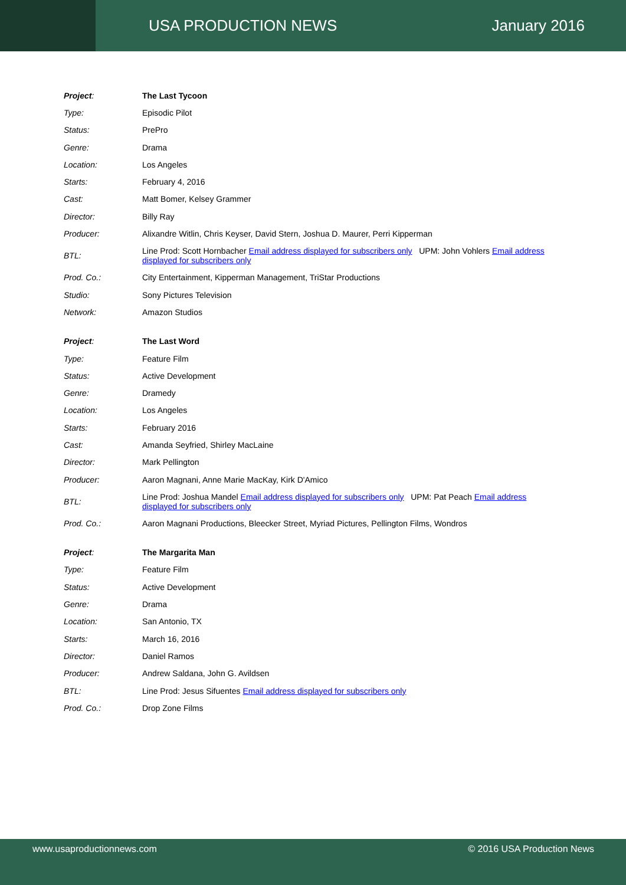USA PRODUCTION NEWS January 2016
| Project : | The Last Tycoon |
| Type: | Episodic Pilot |
| Status: | PrePro |
| Genre: | Drama |
| Location: | Los Angeles |
| Starts: | February 4, 2016 |
| Cast: | Matt Bomer, Kelsey Grammer |
| Director: | Billy Ray |
| Producer: | Alixandre Witlin, Chris Keyser, David Stern, Joshua D. Maurer, Perri Kipperman |
| BTL: | Line Prod: Scott Hornbacher Email address displayed for subscribers only UPM: John Vohlers Email address displayed for subscribers only |
| Prod. Co.: | City Entertainment, Kipperman Management, TriStar Productions |
| Studio: | Sony Pictures Television |
| Network: | Amazon Studios |
| Project : | The Last Word |
| Type: | Feature Film |
| Status: | Active Development |
| Genre: | Dramedy |
| Location: | Los Angeles |
| Starts: | February 2016 |
| Cast: | Amanda Seyfried, Shirley MacLaine |
| Director: | Mark Pellington |
| Producer: | Aaron Magnani, Anne Marie MacKay, Kirk D'Amico |
| BTL: | Line Prod: Joshua Mandel Email address displayed for subscribers only UPM: Pat Peach Email address displayed for subscribers only |
| Prod. Co.: | Aaron Magnani Productions, Bleecker Street, Myriad Pictures, Pellington Films, Wondros |
| Project : | The Margarita Man |
| Type: | Feature Film |
| Status: | Active Development |
| Genre: | Drama |
| Location: | San Antonio, TX |
| Starts: | March 16, 2016 |
| Director: | Daniel Ramos |
| Producer: | Andrew Saldana, John G. Avildsen |
| BTL: | Line Prod: Jesus Sifuentes Email address displayed for subscribers only |
| Prod. Co.: | Drop Zone Films |
www.usaproductionnews.com © 2016 USA Production News